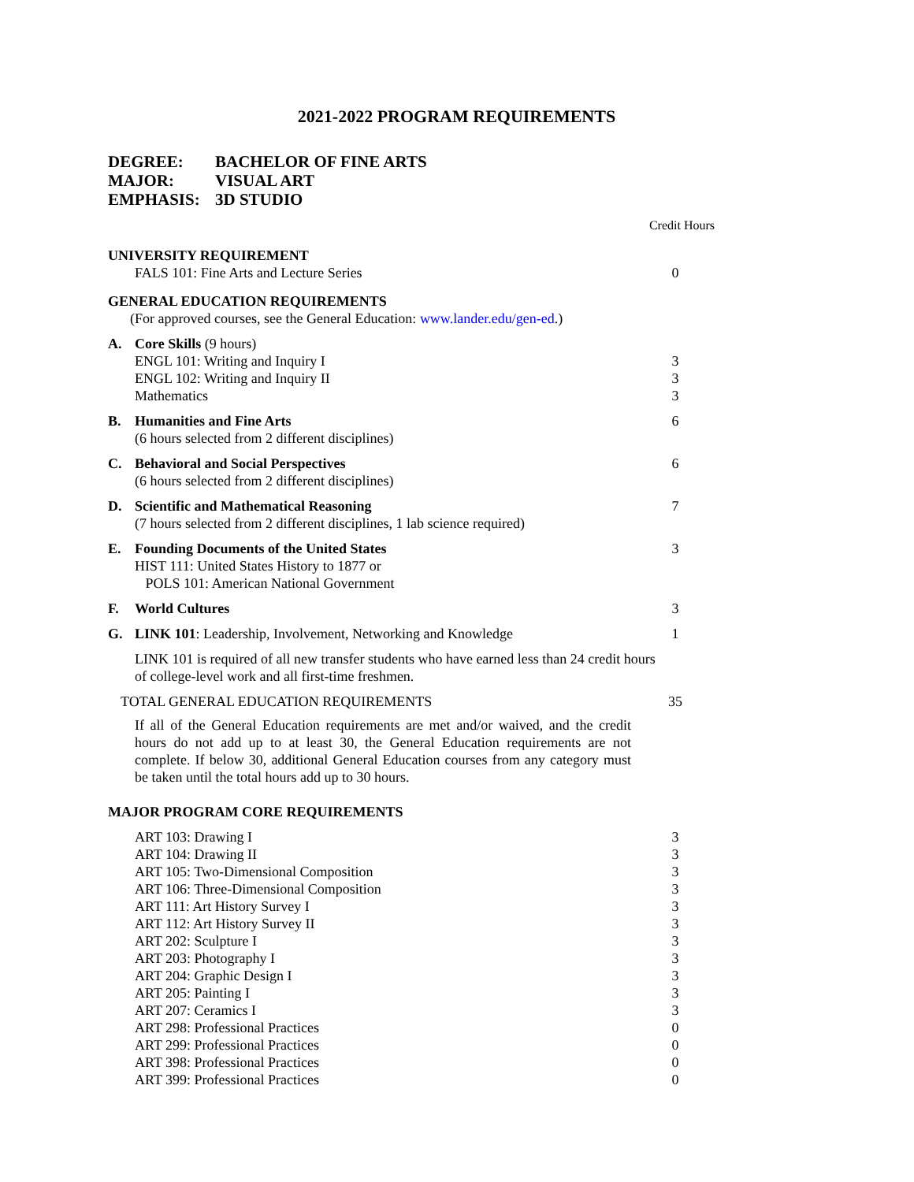2021-2022 PROGRAM REQUIREMENTS
DEGREE: BACHELOR OF FINE ARTS
MAJOR: VISUAL ART
EMPHASIS: 3D STUDIO
Credit Hours
| UNIVERSITY REQUIREMENT | | |
| | FALS 101: Fine Arts and Lecture Series | 0 |
| GENERAL EDUCATION REQUIREMENTS | | |
| (For approved courses, see the General Education: www.lander.edu/gen-ed .) | | |
| A. | Core Skills (9 hours) ENGL 101: Writing and Inquiry I ENGL 102: Writing and Inquiry II Mathematics | 3 3 3 |
| B. | Humanities and Fine Arts (6 hours selected from 2 different disciplines) | 6 |
| C. | Behavioral and Social Perspectives (6 hours selected from 2 different disciplines) | 6 |
| D. | Scientific and Mathematical Reasoning (7 hours selected from 2 different disciplines, 1 lab science required) | 7 |
| E. | Founding Documents of the United States HIST 111: United States History to 1877 or POLS 101: American National Government | 3 |
| F. | World Cultures | 3 |
| G. | LINK 101 : Leadership, Involvement, Networking and Knowledge | 1 |
| | LINK 101 is required of all new transfer students who have earned less than 24 credit hours of college-level work and all first-time freshmen. | |
| TOTAL GENERAL EDUCATION REQUIREMENTS | | 35 |
If all of the General Education requirements are met and/or waived, and the credit hours do not add up to at least 30, the General Education requirements are not complete. If below 30, additional General Education courses from any category must be taken until the total hours add up to 30 hours.
| MAJOR PROGRAM CORE REQUIREMENTS | | |
| | ART 103: Drawing I | 3 |
| | ART 104: Drawing II | 3 |
| | ART 105: Two-Dimensional Composition | 3 |
| | ART 106: Three-Dimensional Composition | 3 |
| | ART 111: Art History Survey I | 3 |
| | ART 112: Art History Survey II | 3 |
| | ART 202: Sculpture I | 3 |
| | ART 203: Photography I | 3 |
| | ART 204: Graphic Design I | 3 |
| | ART 205: Painting I | 3 |
| | ART 207: Ceramics I | 3 |
| | ART 298: Professional Practices | 0 |
| | ART 299: Professional Practices | 0 |
| | ART 398: Professional Practices | 0 |
| | ART 399: Professional Practices | 0 |